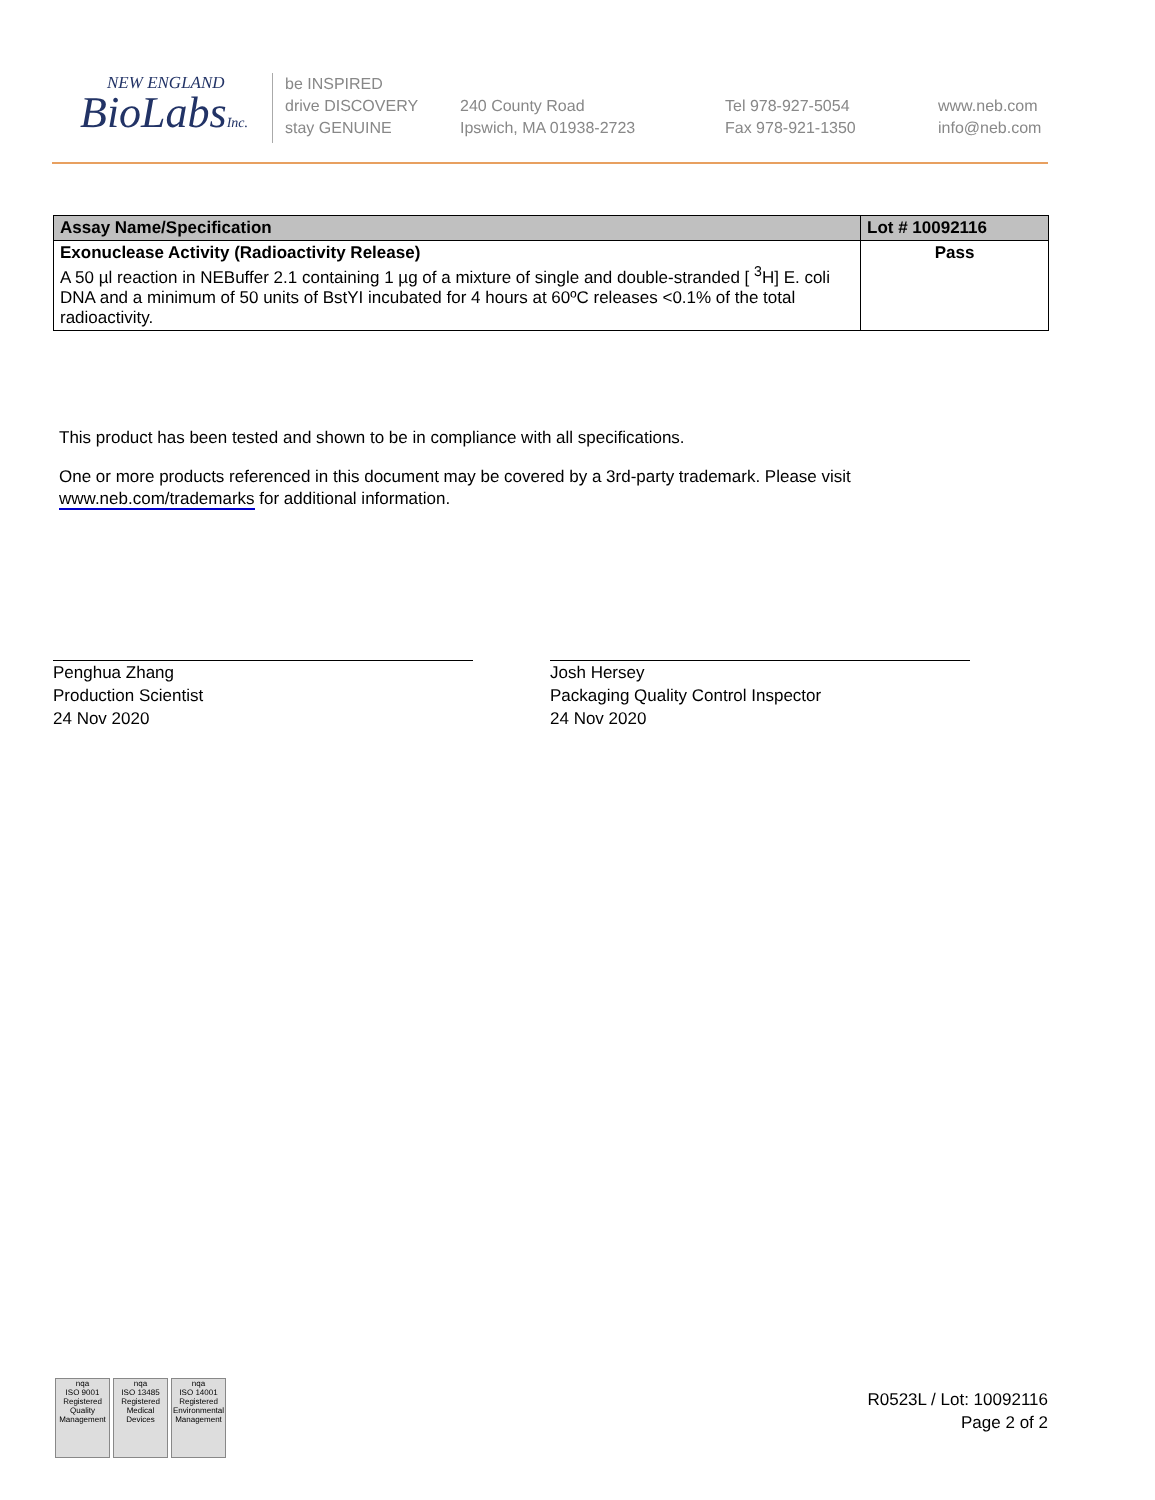NEW ENGLAND
BioLabsInc.
be INSPIRED
drive DISCOVERY
stay GENUINE
240 County Road
Ipswich, MA 01938-2723
Tel 978-927-5054
Fax 978-921-1350
www.neb.com
info@neb.com
| Assay Name/Specification | Lot # 10092116 |
| --- | --- |
| Exonuclease Activity (Radioactivity Release) A 50 µl reaction in NEBuffer 2.1 containing 1 µg of a mixture of single and double-stranded [ <sup>3</sup>H] E. coli DNA and a minimum of 50 units of BstYI incubated for 4 hours at 60ºC releases <0.1% of the total radioactivity. | Pass |
This product has been tested and shown to be in compliance with all specifications.
One or more products referenced in this document may be covered by a 3rd-party trademark. Please visit www.neb.com/trademarks for additional information.
Penghua Zhang
Production Scientist
24 Nov 2020
Josh Hersey
Packaging Quality Control Inspector
24 Nov 2020
nqa
ISO 9001
Registered
Quality Management
nqa
ISO 13485
Registered
Medical Devices
nqa
ISO 14001
Registered
Environmental Management
R0523L / Lot: 10092116
Page 2 of 2